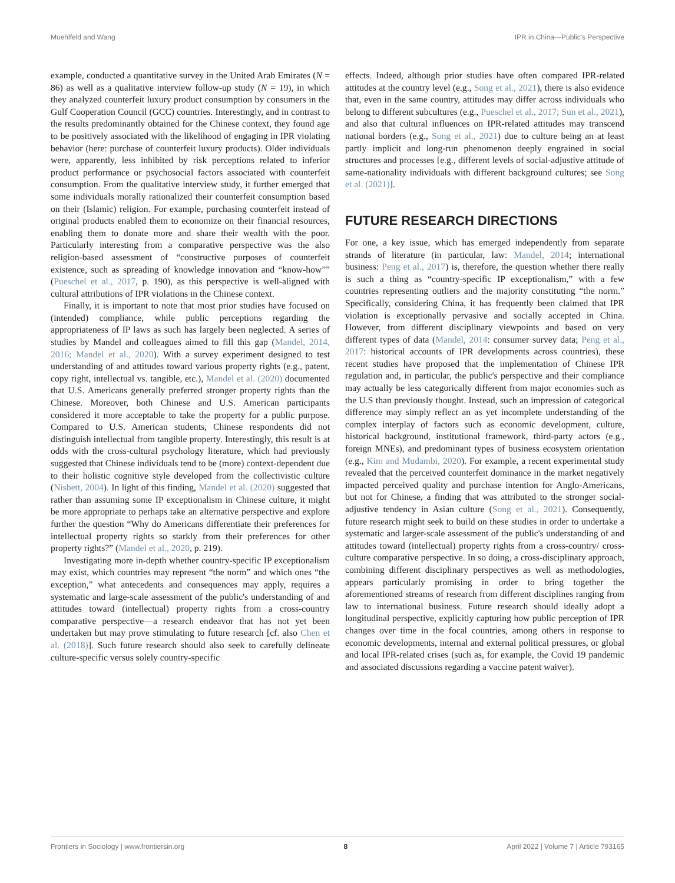Muehlfeld and Wang IPR in China—Public's Perspective
example, conducted a quantitative survey in the United Arab Emirates (N = 86) as well as a qualitative interview follow-up study (N = 19), in which they analyzed counterfeit luxury product consumption by consumers in the Gulf Cooperation Council (GCC) countries. Interestingly, and in contrast to the results predominantly obtained for the Chinese context, they found age to be positively associated with the likelihood of engaging in IPR violating behavior (here: purchase of counterfeit luxury products). Older individuals were, apparently, less inhibited by risk perceptions related to inferior product performance or psychosocial factors associated with counterfeit consumption. From the qualitative interview study, it further emerged that some individuals morally rationalized their counterfeit consumption based on their (Islamic) religion. For example, purchasing counterfeit instead of original products enabled them to economize on their financial resources, enabling them to donate more and share their wealth with the poor. Particularly interesting from a comparative perspective was the also religion-based assessment of “constructive purposes of counterfeit existence, such as spreading of knowledge innovation and “know-how”” (Pueschel et al., 2017, p. 190), as this perspective is well-aligned with cultural attributions of IPR violations in the Chinese context.
Finally, it is important to note that most prior studies have focused on (intended) compliance, while public perceptions regarding the appropriateness of IP laws as such has largely been neglected. A series of studies by Mandel and colleagues aimed to fill this gap (Mandel, 2014, 2016; Mandel et al., 2020). With a survey experiment designed to test understanding of and attitudes toward various property rights (e.g., patent, copy right, intellectual vs. tangible, etc.), Mandel et al. (2020) documented that U.S. Americans generally preferred stronger property rights than the Chinese. Moreover, both Chinese and U.S. American participants considered it more acceptable to take the property for a public purpose. Compared to U.S. American students, Chinese respondents did not distinguish intellectual from tangible property. Interestingly, this result is at odds with the cross-cultural psychology literature, which had previously suggested that Chinese individuals tend to be (more) context-dependent due to their holistic cognitive style developed from the collectivistic culture (Nisbett, 2004). In light of this finding, Mandel et al. (2020) suggested that rather than assuming some IP exceptionalism in Chinese culture, it might be more appropriate to perhaps take an alternative perspective and explore further the question “Why do Americans differentiate their preferences for intellectual property rights so starkly from their preferences for other property rights?” (Mandel et al., 2020, p. 219).
Investigating more in-depth whether country-specific IP exceptionalism may exist, which countries may represent “the norm” and which ones “the exception,” what antecedents and consequences may apply, requires a systematic and large-scale assessment of the public's understanding of and attitudes toward (intellectual) property rights from a cross-country comparative perspective—a research endeavor that has not yet been undertaken but may prove stimulating to future research [cf. also Chen et al. (2018)]. Such future research should also seek to carefully delineate culture-specific versus solely country-specific
effects. Indeed, although prior studies have often compared IPR-related attitudes at the country level (e.g., Song et al., 2021), there is also evidence that, even in the same country, attitudes may differ across individuals who belong to different subcultures (e.g., Pueschel et al., 2017; Sun et al., 2021), and also that cultural influences on IPR-related attitudes may transcend national borders (e.g., Song et al., 2021) due to culture being an at least partly implicit and long-run phenomenon deeply engrained in social structures and processes [e.g., different levels of social-adjustive attitude of same-nationality individuals with different background cultures; see Song et al. (2021)].
FUTURE RESEARCH DIRECTIONS
For one, a key issue, which has emerged independently from separate strands of literature (in particular, law: Mandel, 2014; international business: Peng et al., 2017) is, therefore, the question whether there really is such a thing as “country-specific IP exceptionalism,” with a few countries representing outliers and the majority constituting “the norm.” Specifically, considering China, it has frequently been claimed that IPR violation is exceptionally pervasive and socially accepted in China. However, from different disciplinary viewpoints and based on very different types of data (Mandel, 2014: consumer survey data; Peng et al., 2017: historical accounts of IPR developments across countries), these recent studies have proposed that the implementation of Chinese IPR regulation and, in particular, the public's perspective and their compliance may actually be less categorically different from major economies such as the U.S than previously thought. Instead, such an impression of categorical difference may simply reflect an as yet incomplete understanding of the complex interplay of factors such as economic development, culture, historical background, institutional framework, third-party actors (e.g., foreign MNEs), and predominant types of business ecosystem orientation (e.g., Kim and Mudambi, 2020). For example, a recent experimental study revealed that the perceived counterfeit dominance in the market negatively impacted perceived quality and purchase intention for Anglo-Americans, but not for Chinese, a finding that was attributed to the stronger social-adjustive tendency in Asian culture (Song et al., 2021). Consequently, future research might seek to build on these studies in order to undertake a systematic and larger-scale assessment of the public's understanding of and attitudes toward (intellectual) property rights from a cross-country/ cross-culture comparative perspective. In so doing, a cross-disciplinary approach, combining different disciplinary perspectives as well as methodologies, appears particularly promising in order to bring together the aforementioned streams of research from different disciplines ranging from law to international business. Future research should ideally adopt a longitudinal perspective, explicitly capturing how public perception of IPR changes over time in the focal countries, among others in response to economic developments, internal and external political pressures, or global and local IPR-related crises (such as, for example, the Covid 19 pandemic and associated discussions regarding a vaccine patent waiver).
Frontiers in Sociology | www.frontiersin.org 8 April 2022 | Volume 7 | Article 793165